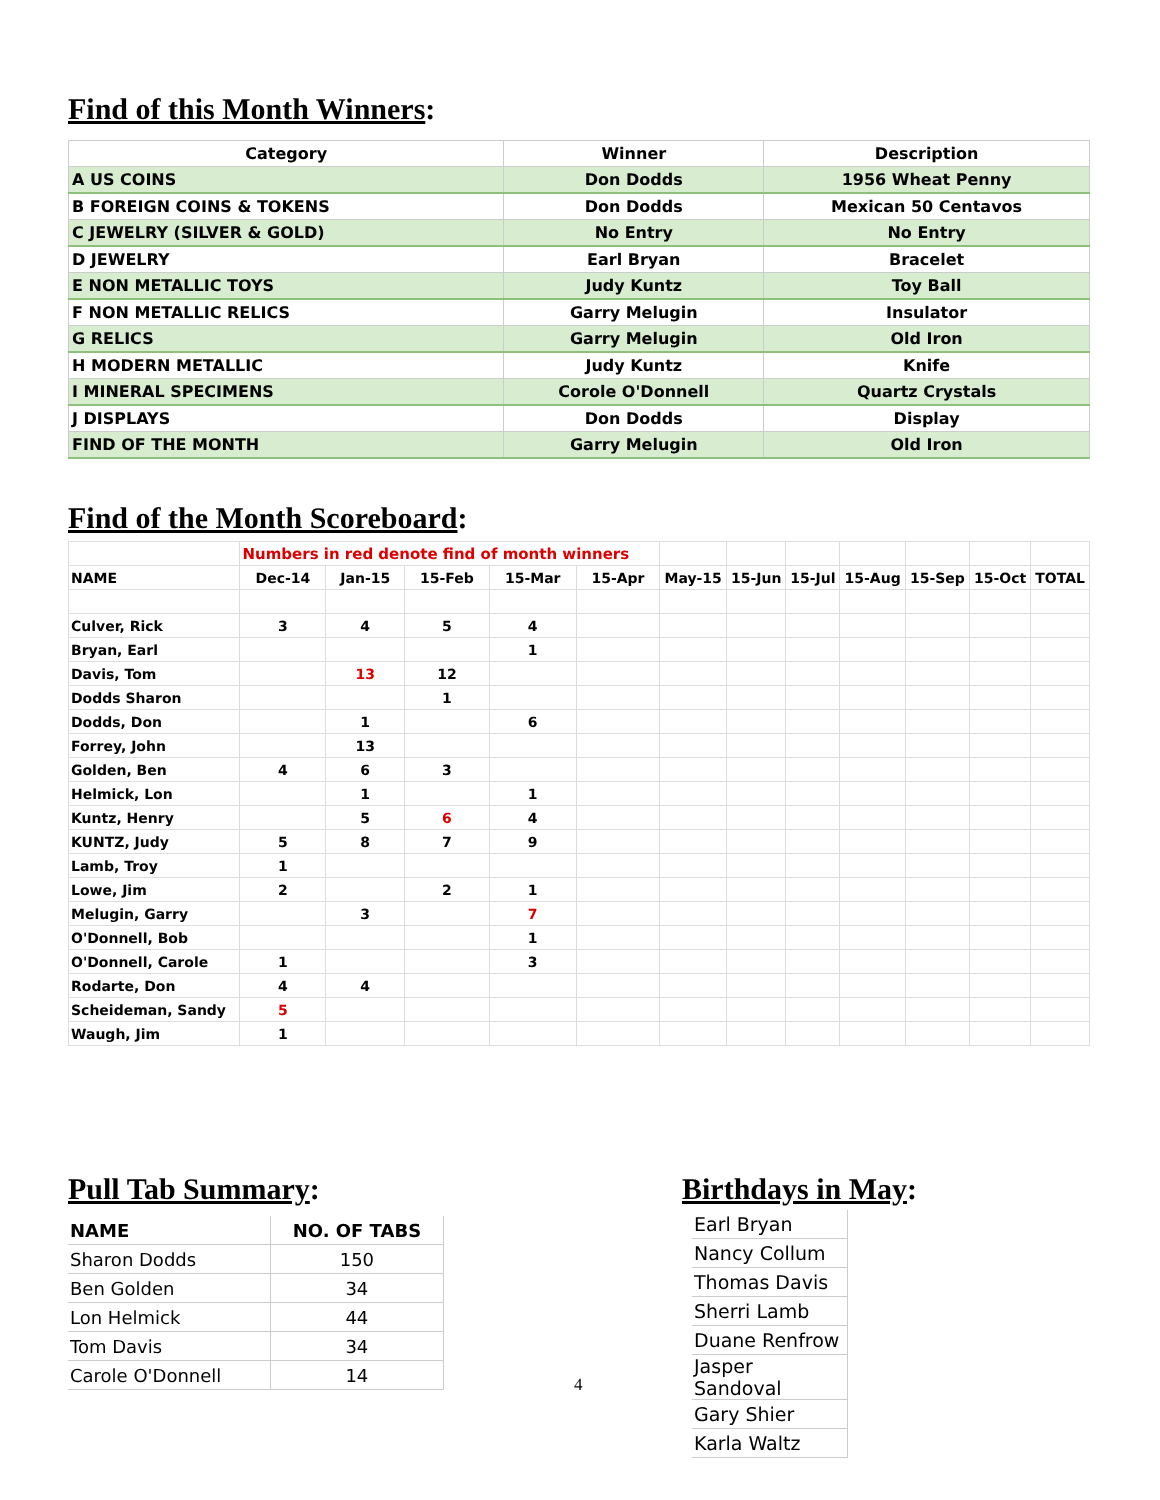Find of this Month Winners:
| Category | Winner | Description |
| --- | --- | --- |
| A US COINS | Don Dodds | 1956 Wheat Penny |
| B FOREIGN COINS & TOKENS | Don Dodds | Mexican 50 Centavos |
| C JEWELRY (SILVER & GOLD) | No Entry | No Entry |
| D JEWELRY | Earl Bryan | Bracelet |
| E NON METALLIC TOYS | Judy Kuntz | Toy Ball |
| F NON METALLIC RELICS | Garry Melugin | Insulator |
| G RELICS | Garry Melugin | Old Iron |
| H MODERN METALLIC | Judy Kuntz | Knife |
| I MINERAL SPECIMENS | Corole O'Donnell | Quartz Crystals |
| J DISPLAYS | Don Dodds | Display |
| FIND OF THE MONTH | Garry Melugin | Old Iron |
Find of the Month Scoreboard:
| | Numbers in red denote find of month winners | | | | | | | | | | | |
| NAME | Dec-14 | Jan-15 | 15-Feb | 15-Mar | 15-Apr | May-15 | 15-Jun | 15-Jul | 15-Aug | 15-Sep | 15-Oct | TOTAL |
| Culver, Rick | 3 | 4 | 5 | 4 | | | | | | | | |
| Bryan, Earl | | | | 1 | | | | | | | | |
| Davis, Tom | | 13 | 12 | | | | | | | | | |
| Dodds Sharon | | | 1 | | | | | | | | | |
| Dodds, Don | | 1 | | 6 | | | | | | | | |
| Forrey, John | | 13 | | | | | | | | | | |
| Golden, Ben | 4 | 6 | 3 | | | | | | | | | |
| Helmick, Lon | | 1 | | 1 | | | | | | | | |
| Kuntz, Henry | | 5 | 6 | 4 | | | | | | | | |
| KUNTZ, Judy | 5 | 8 | 7 | 9 | | | | | | | | |
| Lamb, Troy | 1 | | | | | | | | | | | |
| Lowe, Jim | 2 | | 2 | 1 | | | | | | | | |
| Melugin, Garry | | 3 | | 7 | | | | | | | | |
| O'Donnell, Bob | | | | 1 | | | | | | | | |
| O'Donnell, Carole | 1 | | | 3 | | | | | | | | |
| Rodarte, Don | 4 | 4 | | | | | | | | | | |
| Scheideman, Sandy | 5 | | | | | | | | | | | |
| Waugh, Jim | 1 | | | | | | | | | | | |
Pull Tab Summary:
| NAME | NO. OF TABS |
| --- | --- |
| Sharon Dodds | 150 |
| Ben Golden | 34 |
| Lon Helmick | 44 |
| Tom Davis | 34 |
| Carole O'Donnell | 14 |
4
Birthdays in May:
| Earl Bryan |
| Nancy Collum |
| Thomas Davis |
| Sherri Lamb |
| Duane Renfrow |
| Jasper Sandoval |
| Gary Shier |
| Karla Waltz |